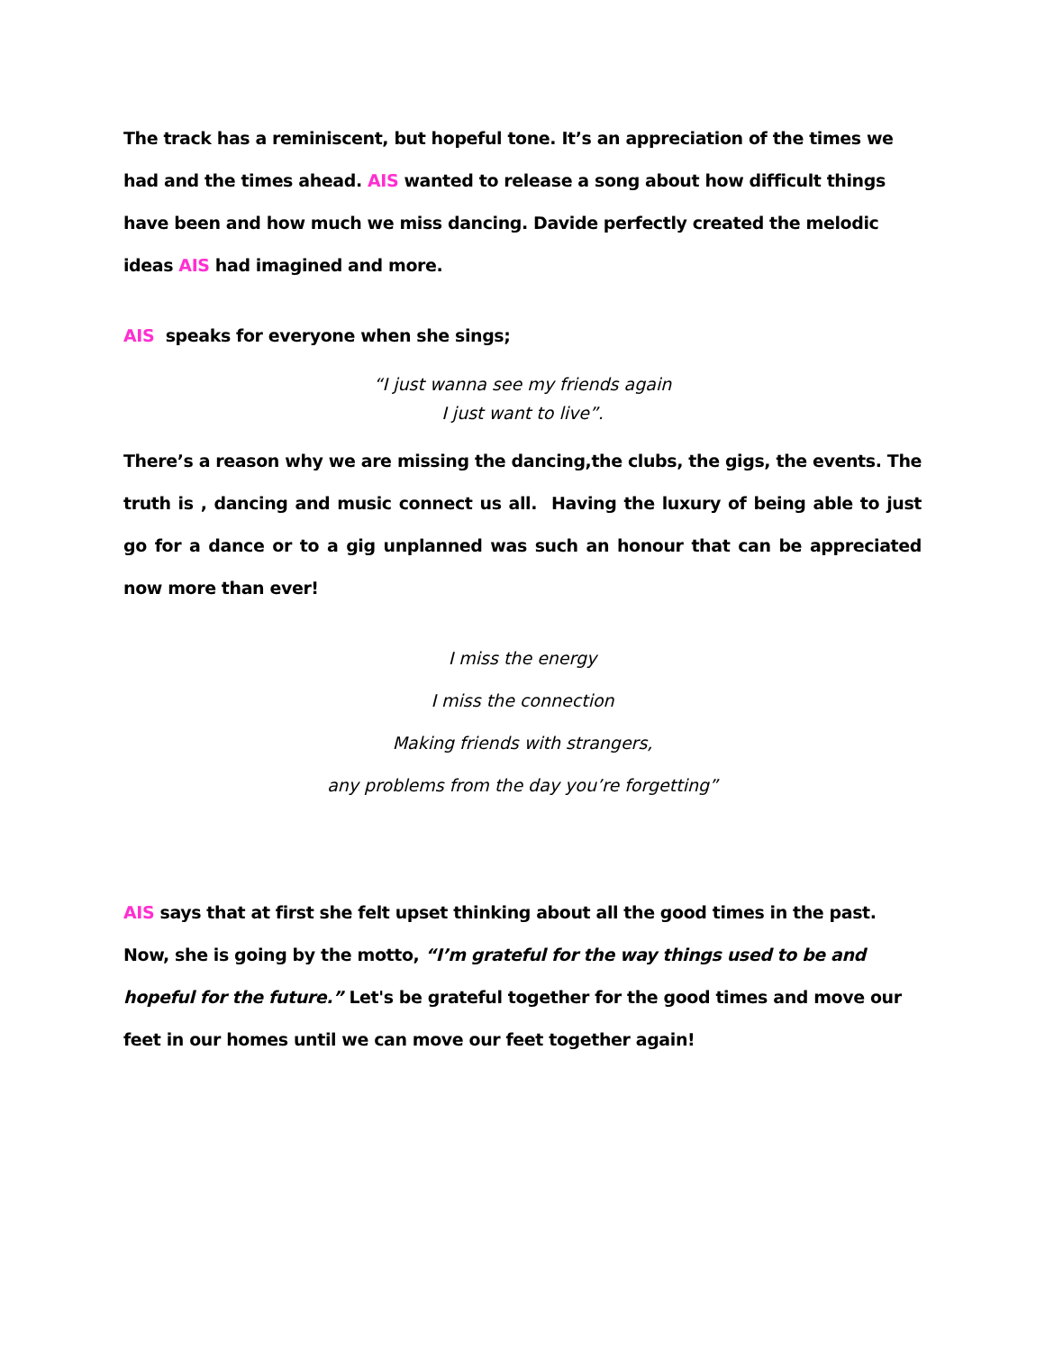The track has a reminiscent, but hopeful tone. It’s an appreciation of the times we had and the times ahead. AIS wanted to release a song about how difficult things have been and how much we miss dancing. Davide perfectly created the melodic ideas AIS had imagined and more.
AIS speaks for everyone when she sings;
“I just wanna see my friends again
I just want to live”.
There’s a reason why we are missing the dancing,the clubs, the gigs, the events. The truth is , dancing and music connect us all. Having the luxury of being able to just go for a dance or to a gig unplanned was such an honour that can be appreciated now more than ever!
I miss the energy
I miss the connection
Making friends with strangers,
any problems from the day you’re forgetting”
AIS says that at first she felt upset thinking about all the good times in the past. Now, she is going by the motto, “I’m grateful for the way things used to be and hopeful for the future.” Let's be grateful together for the good times and move our feet in our homes until we can move our feet together again!